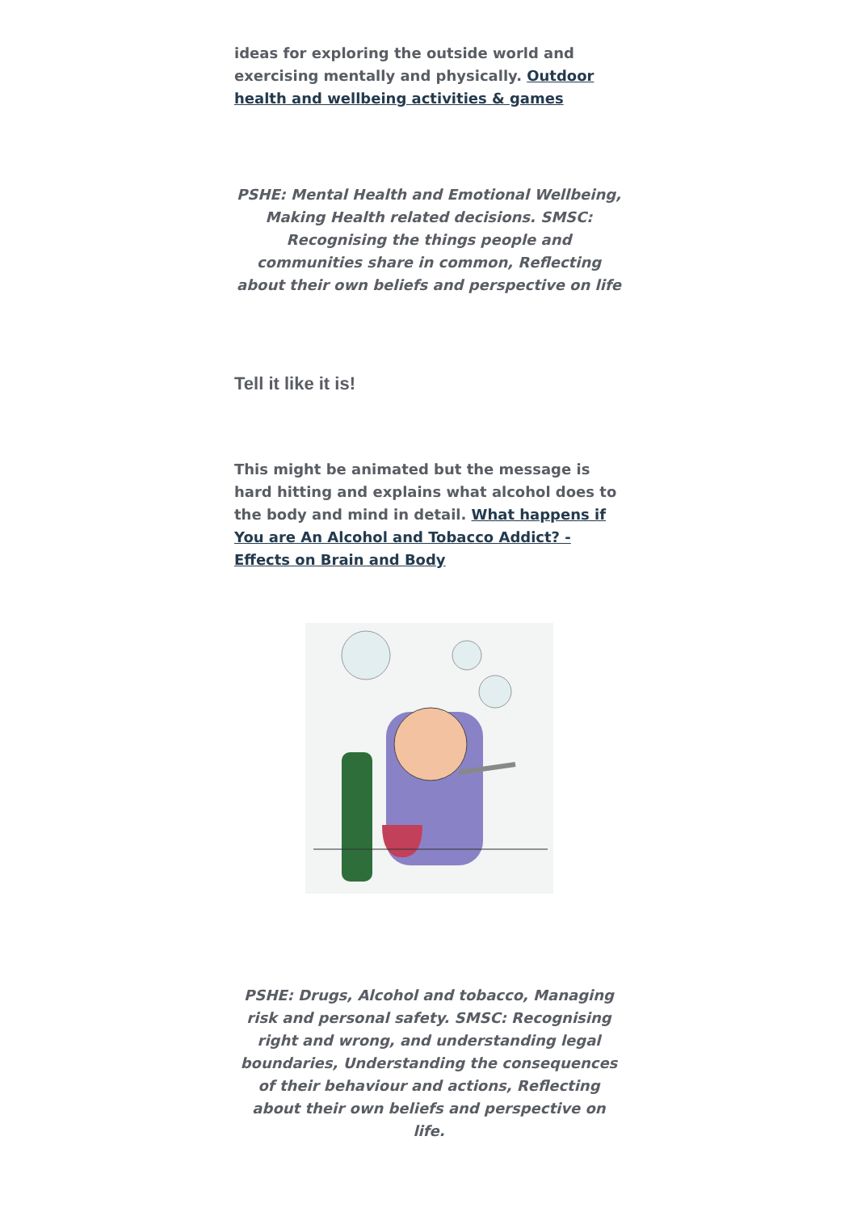ideas for exploring the outside world and exercising mentally and physically. Outdoor health and wellbeing activities & games
PSHE: Mental Health and Emotional Wellbeing, Making Health related decisions. SMSC: Recognising the things people and communities share in common, Reflecting about their own beliefs and perspective on life
Tell it like it is!
This might be animated but the message is hard hitting and explains what alcohol does to the body and mind in detail. What happens if You are An Alcohol and Tobacco Addict? - Effects on Brain and Body
PSHE: Drugs, Alcohol and tobacco, Managing risk and personal safety. SMSC: Recognising right and wrong, and understanding legal boundaries, Understanding the consequences of their behaviour and actions, Reflecting about their own beliefs and perspective on life.